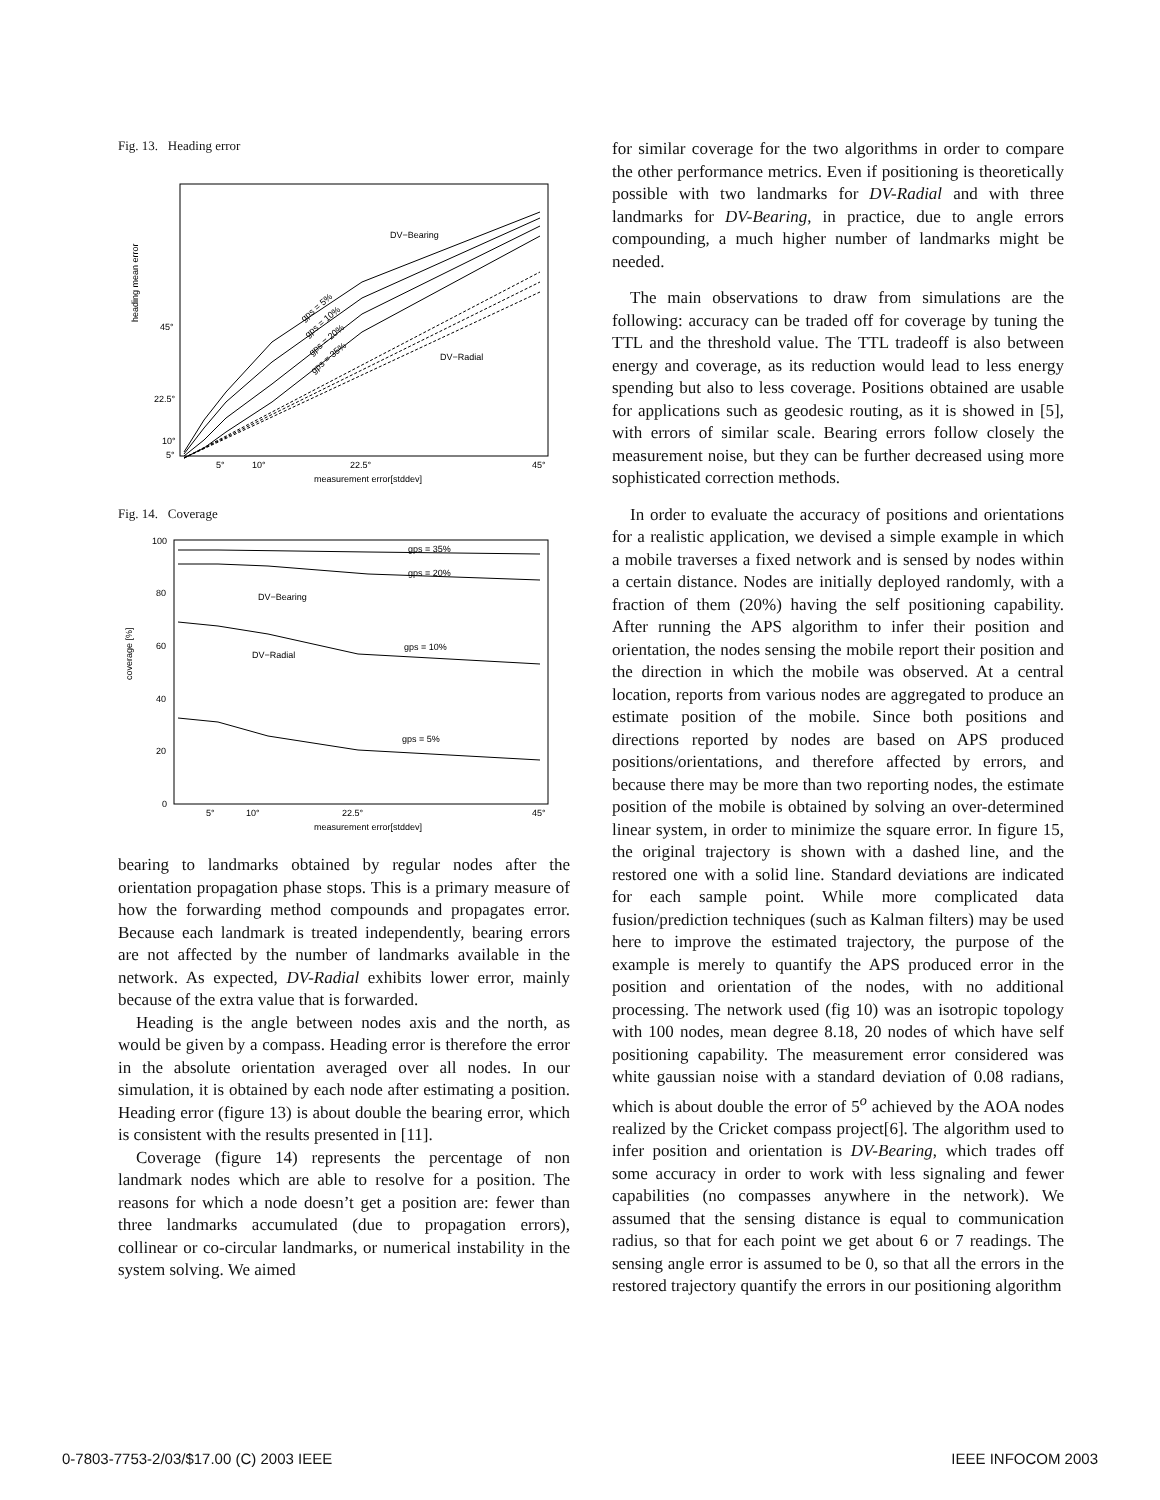Fig. 13. Heading error
heading mean error
45°
22.5°
10°
5°
5°
10°
22.5°
45°
measurement error[stddev]
DV−Bearing
DV−Radial
gps = 5%
gps = 10%
gps = 20%
gps = 35%
Fig. 14. Coverage
coverage [%]
100
80
60
40
20
0
5°
10°
22.5°
45°
measurement error[stddev]
gps = 35%
gps = 20%
DV−Bearing
gps = 10%
DV−Radial
gps = 5%
bearing to landmarks obtained by regular nodes after the orientation propagation phase stops. This is a primary measure of how the forwarding method compounds and propagates error. Because each landmark is treated independently, bearing errors are not affected by the number of landmarks available in the network. As expected, DV-Radial exhibits lower error, mainly because of the extra value that is forwarded.
Heading is the angle between nodes axis and the north, as would be given by a compass. Heading error is therefore the error in the absolute orientation averaged over all nodes. In our simulation, it is obtained by each node after estimating a position. Heading error (figure 13) is about double the bearing error, which is consistent with the results presented in [11].
Coverage (figure 14) represents the percentage of non landmark nodes which are able to resolve for a position. The reasons for which a node doesn’t get a position are: fewer than three landmarks accumulated (due to propagation errors), collinear or co-circular landmarks, or numerical instability in the system solving. We aimed
for similar coverage for the two algorithms in order to compare the other performance metrics. Even if positioning is theoretically possible with two landmarks for DV-Radial and with three landmarks for DV-Bearing, in practice, due to angle errors compounding, a much higher number of landmarks might be needed.
The main observations to draw from simulations are the following: accuracy can be traded off for coverage by tuning the TTL and the threshold value. The TTL tradeoff is also between energy and coverage, as its reduction would lead to less energy spending but also to less coverage. Positions obtained are usable for applications such as geodesic routing, as it is showed in [5], with errors of similar scale. Bearing errors follow closely the measurement noise, but they can be further decreased using more sophisticated correction methods.
In order to evaluate the accuracy of positions and orientations for a realistic application, we devised a simple example in which a mobile traverses a fixed network and is sensed by nodes within a certain distance. Nodes are initially deployed randomly, with a fraction of them (20%) having the self positioning capability. After running the APS algorithm to infer their position and orientation, the nodes sensing the mobile report their position and the direction in which the mobile was observed. At a central location, reports from various nodes are aggregated to produce an estimate position of the mobile. Since both positions and directions reported by nodes are based on APS produced positions/orientations, and therefore affected by errors, and because there may be more than two reporting nodes, the estimate position of the mobile is obtained by solving an over-determined linear system, in order to minimize the square error. In figure 15, the original trajectory is shown with a dashed line, and the restored one with a solid line. Standard deviations are indicated for each sample point. While more complicated data fusion/prediction techniques (such as Kalman filters) may be used here to improve the estimated trajectory, the purpose of the example is merely to quantify the APS produced error in the position and orientation of the nodes, with no additional processing. The network used (fig 10) was an isotropic topology with 100 nodes, mean degree 8.18, 20 nodes of which have self positioning capability. The measurement error considered was white gaussian noise with a standard deviation of 0.08 radians, which is about double the error of 5<sup>o</sup> achieved by the AOA nodes realized by the Cricket compass project[6]. The algorithm used to infer position and orientation is DV-Bearing, which trades off some accuracy in order to work with less signaling and fewer capabilities (no compasses anywhere in the network). We assumed that the sensing distance is equal to communication radius, so that for each point we get about 6 or 7 readings. The sensing angle error is assumed to be 0, so that all the errors in the restored trajectory quantify the errors in our positioning algorithm
0-7803-7753-2/03/$17.00 (C) 2003 IEEE IEEE INFOCOM 2003